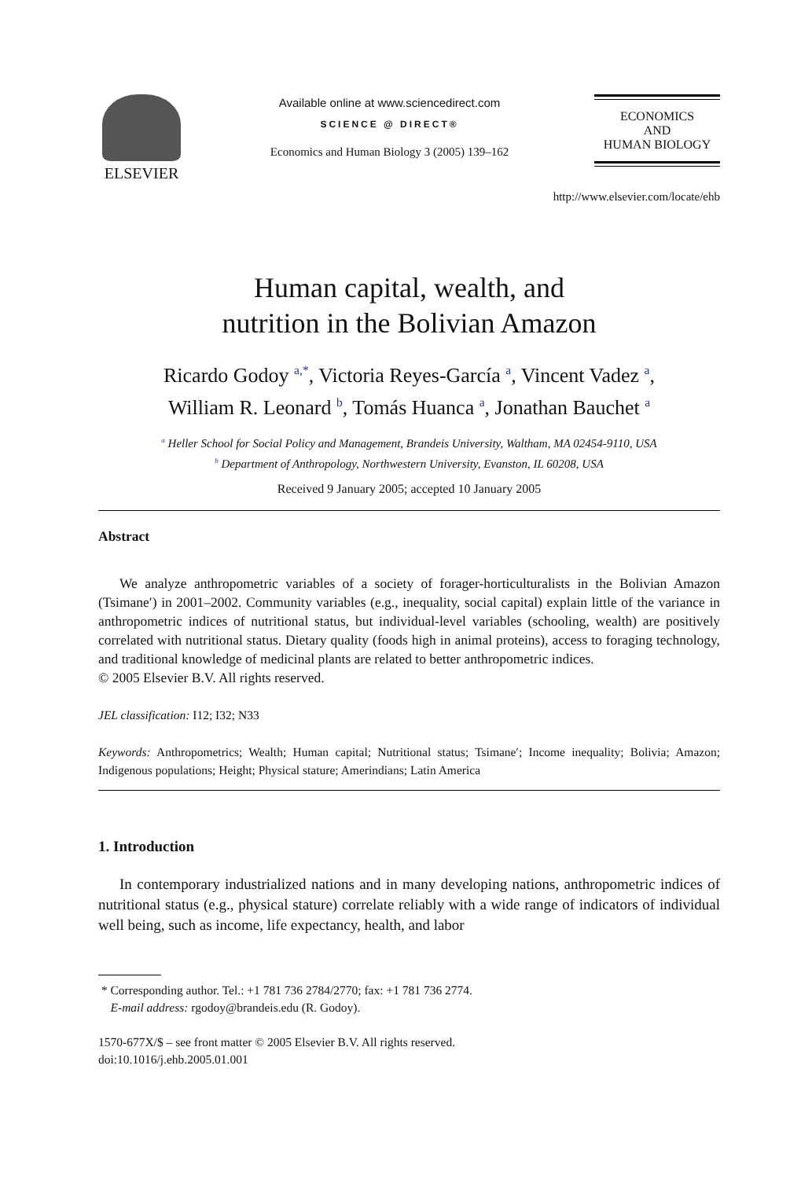ELSEVIER
Available online at www.sciencedirect.com
SCIENCE @ DIRECT®
Economics and Human Biology 3 (2005) 139–162
ECONOMICS
AND
HUMAN BIOLOGY
http://www.elsevier.com/locate/ehb
Human capital, wealth, and
nutrition in the Bolivian Amazon
Ricardo Godoy <sup>a,*</sup>, Victoria Reyes-García <sup>a</sup>, Vincent Vadez <sup>a</sup>,
William R. Leonard <sup>b</sup>, Tomás Huanca <sup>a</sup>, Jonathan Bauchet <sup>a</sup>
<sup>a</sup> Heller School for Social Policy and Management, Brandeis University, Waltham, MA 02454-9110, USA
<sup>b</sup> Department of Anthropology, Northwestern University, Evanston, IL 60208, USA
Received 9 January 2005; accepted 10 January 2005
Abstract
We analyze anthropometric variables of a society of forager-horticulturalists in the Bolivian Amazon (Tsimane′) in 2001–2002. Community variables (e.g., inequality, social capital) explain little of the variance in anthropometric indices of nutritional status, but individual-level variables (schooling, wealth) are positively correlated with nutritional status. Dietary quality (foods high in animal proteins), access to foraging technology, and traditional knowledge of medicinal plants are related to better anthropometric indices.
© 2005 Elsevier B.V. All rights reserved.
JEL classification: I12; I32; N33
Keywords: Anthropometrics; Wealth; Human capital; Nutritional status; Tsimane′; Income inequality; Bolivia; Amazon; Indigenous populations; Height; Physical stature; Amerindians; Latin America
1. Introduction
In contemporary industrialized nations and in many developing nations, anthropometric indices of nutritional status (e.g., physical stature) correlate reliably with a wide range of indicators of individual well being, such as income, life expectancy, health, and labor
* Corresponding author. Tel.: +1 781 736 2784/2770; fax: +1 781 736 2774.
E-mail address: rgodoy@brandeis.edu (R. Godoy).
1570-677X/$ – see front matter © 2005 Elsevier B.V. All rights reserved.
doi:10.1016/j.ehb.2005.01.001